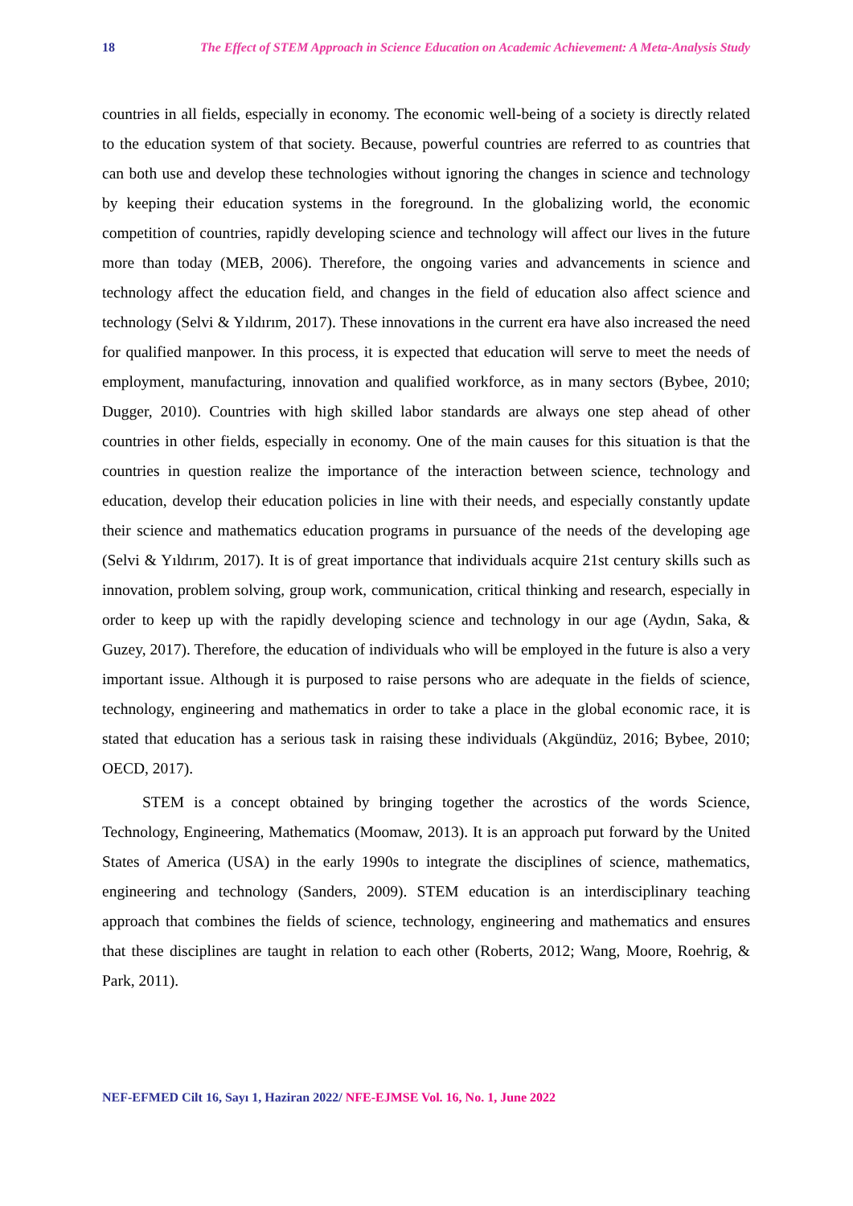18 The Effect of STEM Approach in Science Education on Academic Achievement: A Meta-Analysis Study
countries in all fields, especially in economy. The economic well-being of a society is directly related to the education system of that society. Because, powerful countries are referred to as countries that can both use and develop these technologies without ignoring the changes in science and technology by keeping their education systems in the foreground. In the globalizing world, the economic competition of countries, rapidly developing science and technology will affect our lives in the future more than today (MEB, 2006). Therefore, the ongoing varies and advancements in science and technology affect the education field, and changes in the field of education also affect science and technology (Selvi & Yıldırım, 2017). These innovations in the current era have also increased the need for qualified manpower. In this process, it is expected that education will serve to meet the needs of employment, manufacturing, innovation and qualified workforce, as in many sectors (Bybee, 2010; Dugger, 2010). Countries with high skilled labor standards are always one step ahead of other countries in other fields, especially in economy. One of the main causes for this situation is that the countries in question realize the importance of the interaction between science, technology and education, develop their education policies in line with their needs, and especially constantly update their science and mathematics education programs in pursuance of the needs of the developing age (Selvi & Yıldırım, 2017). It is of great importance that individuals acquire 21st century skills such as innovation, problem solving, group work, communication, critical thinking and research, especially in order to keep up with the rapidly developing science and technology in our age (Aydın, Saka, & Guzey, 2017). Therefore, the education of individuals who will be employed in the future is also a very important issue. Although it is purposed to raise persons who are adequate in the fields of science, technology, engineering and mathematics in order to take a place in the global economic race, it is stated that education has a serious task in raising these individuals (Akgündüz, 2016; Bybee, 2010; OECD, 2017).
STEM is a concept obtained by bringing together the acrostics of the words Science, Technology, Engineering, Mathematics (Moomaw, 2013). It is an approach put forward by the United States of America (USA) in the early 1990s to integrate the disciplines of science, mathematics, engineering and technology (Sanders, 2009). STEM education is an interdisciplinary teaching approach that combines the fields of science, technology, engineering and mathematics and ensures that these disciplines are taught in relation to each other (Roberts, 2012; Wang, Moore, Roehrig, & Park, 2011).
NEF-EFMED Cilt 16, Sayı 1, Haziran 2022/ NFE-EJMSE Vol. 16, No. 1, June 2022